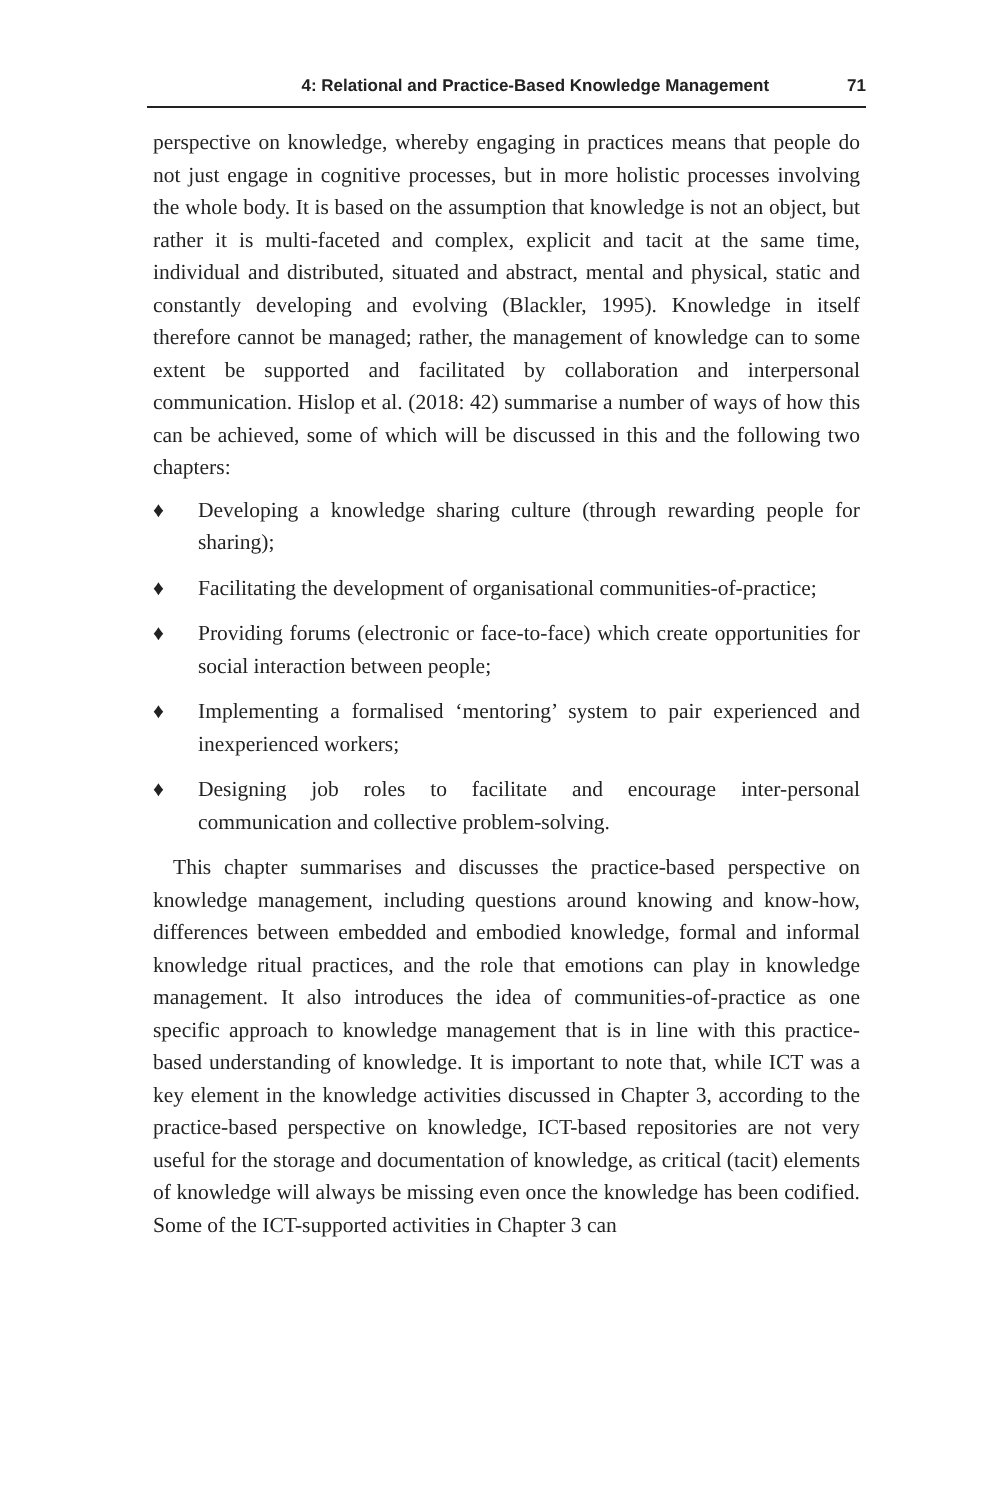4: Relational and Practice-Based Knowledge Management 71
perspective on knowledge, whereby engaging in practices means that people do not just engage in cognitive processes, but in more holistic processes involving the whole body. It is based on the assumption that knowledge is not an object, but rather it is multi-faceted and complex, explicit and tacit at the same time, individual and distributed, situated and abstract, mental and physical, static and constantly developing and evolving (Blackler, 1995). Knowledge in itself therefore cannot be managed; rather, the management of knowledge can to some extent be supported and facilitated by collaboration and interpersonal communication. Hislop et al. (2018: 42) summarise a number of ways of how this can be achieved, some of which will be discussed in this and the following two chapters:
♦ Developing a knowledge sharing culture (through rewarding people for sharing);
♦ Facilitating the development of organisational communities-of-practice;
♦ Providing forums (electronic or face-to-face) which create opportunities for social interaction between people;
♦ Implementing a formalised ‘mentoring’ system to pair experienced and inexperienced workers;
♦ Designing job roles to facilitate and encourage inter-personal communication and collective problem-solving.
This chapter summarises and discusses the practice-based perspective on knowledge management, including questions around knowing and know-how, differences between embedded and embodied knowledge, formal and informal knowledge ritual practices, and the role that emotions can play in knowledge management. It also introduces the idea of communities-of-practice as one specific approach to knowledge management that is in line with this practice-based understanding of knowledge. It is important to note that, while ICT was a key element in the knowledge activities discussed in Chapter 3, according to the practice-based perspective on knowledge, ICT-based repositories are not very useful for the storage and documentation of knowledge, as critical (tacit) elements of knowledge will always be missing even once the knowledge has been codified. Some of the ICT-supported activities in Chapter 3 can